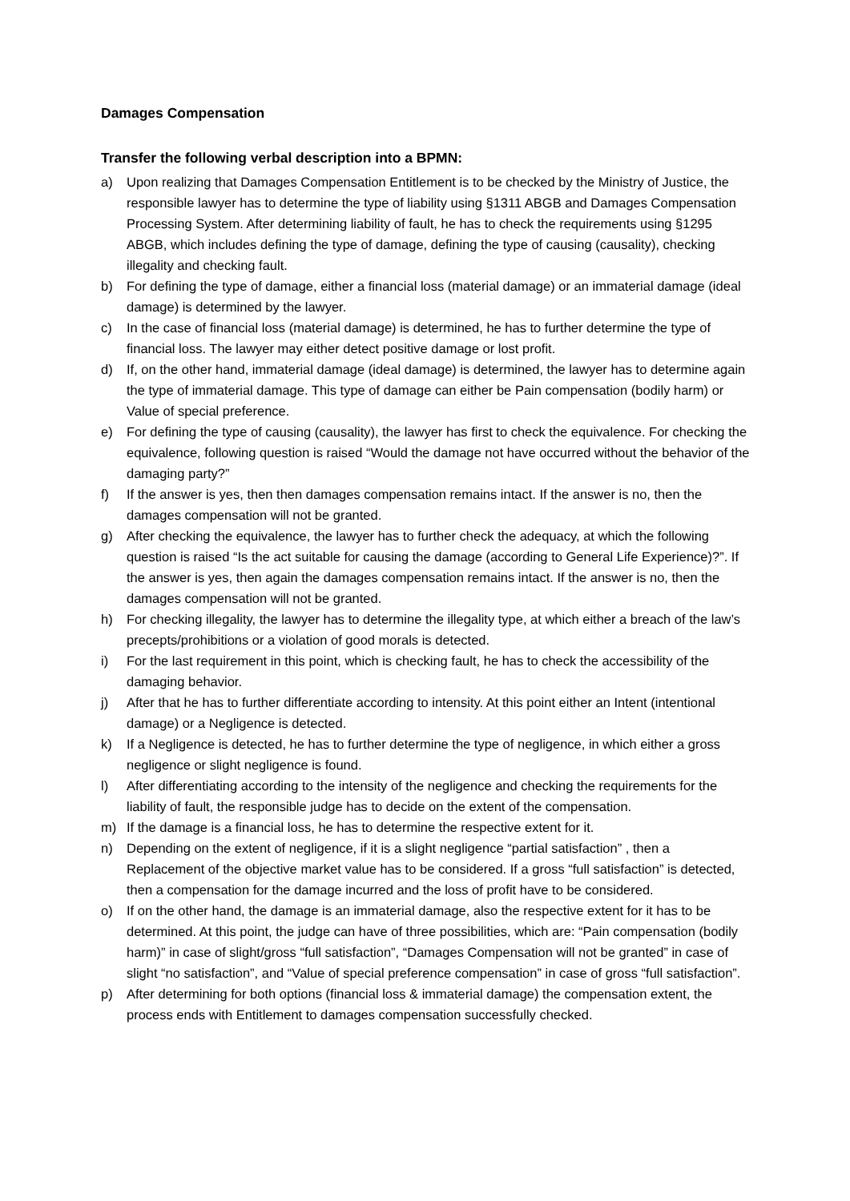Damages Compensation
Transfer the following verbal description into a BPMN:
a) Upon realizing that Damages Compensation Entitlement is to be checked by the Ministry of Justice, the responsible lawyer has to determine the type of liability using §1311 ABGB and Damages Compensation Processing System. After determining liability of fault, he has to check the requirements using §1295 ABGB, which includes defining the type of damage, defining the type of causing (causality), checking illegality and checking fault.
b) For defining the type of damage, either a financial loss (material damage) or an immaterial damage (ideal damage) is determined by the lawyer.
c) In the case of financial loss (material damage) is determined, he has to further determine the type of financial loss. The lawyer may either detect positive damage or lost profit.
d) If, on the other hand, immaterial damage (ideal damage) is determined, the lawyer has to determine again the type of immaterial damage. This type of damage can either be Pain compensation (bodily harm) or Value of special preference.
e) For defining the type of causing (causality), the lawyer has first to check the equivalence. For checking the equivalence, following question is raised “Would the damage not have occurred without the behavior of the damaging party?”
f) If the answer is yes, then then damages compensation remains intact. If the answer is no, then the damages compensation will not be granted.
g) After checking the equivalence, the lawyer has to further check the adequacy, at which the following question is raised “Is the act suitable for causing the damage (according to General Life Experience)?”. If the answer is yes, then again the damages compensation remains intact. If the answer is no, then the damages compensation will not be granted.
h) For checking illegality, the lawyer has to determine the illegality type, at which either a breach of the law’s precepts/prohibitions or a violation of good morals is detected.
i) For the last requirement in this point, which is checking fault, he has to check the accessibility of the damaging behavior.
j) After that he has to further differentiate according to intensity. At this point either an Intent (intentional damage) or a Negligence is detected.
k) If a Negligence is detected, he has to further determine the type of negligence, in which either a gross negligence or slight negligence is found.
l) After differentiating according to the intensity of the negligence and checking the requirements for the liability of fault, the responsible judge has to decide on the extent of the compensation.
m) If the damage is a financial loss, he has to determine the respective extent for it.
n) Depending on the extent of negligence, if it is a slight negligence “partial satisfaction” , then a Replacement of the objective market value has to be considered. If a gross “full satisfaction” is detected, then a compensation for the damage incurred and the loss of profit have to be considered.
o) If on the other hand, the damage is an immaterial damage, also the respective extent for it has to be determined. At this point, the judge can have of three possibilities, which are: “Pain compensation (bodily harm)” in case of slight/gross “full satisfaction”, “Damages Compensation will not be granted” in case of slight “no satisfaction”, and “Value of special preference compensation” in case of gross “full satisfaction”.
p) After determining for both options (financial loss & immaterial damage) the compensation extent, the process ends with Entitlement to damages compensation successfully checked.